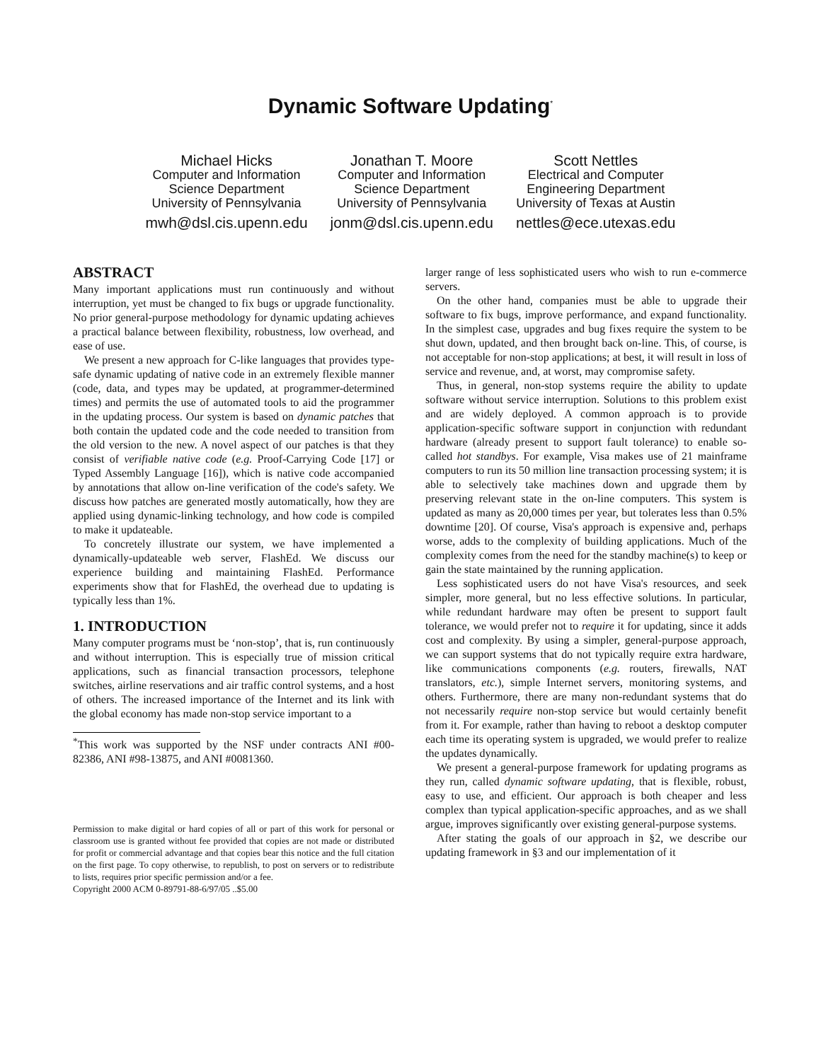Dynamic Software Updating<sup>*</sup>
Michael Hicks
Computer and Information
Science Department
University of Pennsylvania
mwh@dsl.cis.upenn.edu
Jonathan T. Moore
Computer and Information
Science Department
University of Pennsylvania
jonm@dsl.cis.upenn.edu
Scott Nettles
Electrical and Computer
Engineering Department
University of Texas at Austin
nettles@ece.utexas.edu
ABSTRACT
Many important applications must run continuously and without interruption, yet must be changed to fix bugs or upgrade functionality. No prior general-purpose methodology for dynamic updating achieves a practical balance between flexibility, robustness, low overhead, and ease of use.
We present a new approach for C-like languages that provides type-safe dynamic updating of native code in an extremely flexible manner (code, data, and types may be updated, at programmer-determined times) and permits the use of automated tools to aid the programmer in the updating process. Our system is based on dynamic patches that both contain the updated code and the code needed to transition from the old version to the new. A novel aspect of our patches is that they consist of verifiable native code (e.g. Proof-Carrying Code [17] or Typed Assembly Language [16]), which is native code accompanied by annotations that allow on-line verification of the code's safety. We discuss how patches are generated mostly automatically, how they are applied using dynamic-linking technology, and how code is compiled to make it updateable.
To concretely illustrate our system, we have implemented a dynamically-updateable web server, FlashEd. We discuss our experience building and maintaining FlashEd. Performance experiments show that for FlashEd, the overhead due to updating is typically less than 1%.
1. INTRODUCTION
Many computer programs must be ‘non-stop’, that is, run continuously and without interruption. This is especially true of mission critical applications, such as financial transaction processors, telephone switches, airline reservations and air traffic control systems, and a host of others. The increased importance of the Internet and its link with the global economy has made non-stop service important to a
<sup>*</sup> This work was supported by the NSF under contracts ANI #00-82386, ANI #98-13875, and ANI #0081360.
Permission to make digital or hard copies of all or part of this work for personal or classroom use is granted without fee provided that copies are not made or distributed for profit or commercial advantage and that copies bear this notice and the full citation on the first page. To copy otherwise, to republish, to post on servers or to redistribute to lists, requires prior specific permission and/or a fee.
Copyright 2000 ACM 0-89791-88-6/97/05 ..$5.00
larger range of less sophisticated users who wish to run e-commerce servers.
On the other hand, companies must be able to upgrade their software to fix bugs, improve performance, and expand functionality. In the simplest case, upgrades and bug fixes require the system to be shut down, updated, and then brought back on-line. This, of course, is not acceptable for non-stop applications; at best, it will result in loss of service and revenue, and, at worst, may compromise safety.
Thus, in general, non-stop systems require the ability to update software without service interruption. Solutions to this problem exist and are widely deployed. A common approach is to provide application-specific software support in conjunction with redundant hardware (already present to support fault tolerance) to enable so-called hot standbys. For example, Visa makes use of 21 mainframe computers to run its 50 million line transaction processing system; it is able to selectively take machines down and upgrade them by preserving relevant state in the on-line computers. This system is updated as many as 20,000 times per year, but tolerates less than 0.5% downtime [20]. Of course, Visa's approach is expensive and, perhaps worse, adds to the complexity of building applications. Much of the complexity comes from the need for the standby machine(s) to keep or gain the state maintained by the running application.
Less sophisticated users do not have Visa's resources, and seek simpler, more general, but no less effective solutions. In particular, while redundant hardware may often be present to support fault tolerance, we would prefer not to require it for updating, since it adds cost and complexity. By using a simpler, general-purpose approach, we can support systems that do not typically require extra hardware, like communications components (e.g. routers, firewalls, NAT translators, etc.), simple Internet servers, monitoring systems, and others. Furthermore, there are many non-redundant systems that do not necessarily require non-stop service but would certainly benefit from it. For example, rather than having to reboot a desktop computer each time its operating system is upgraded, we would prefer to realize the updates dynamically.
We present a general-purpose framework for updating programs as they run, called dynamic software updating, that is flexible, robust, easy to use, and efficient. Our approach is both cheaper and less complex than typical application-specific approaches, and as we shall argue, improves significantly over existing general-purpose systems.
After stating the goals of our approach in §2, we describe our updating framework in §3 and our implementation of it